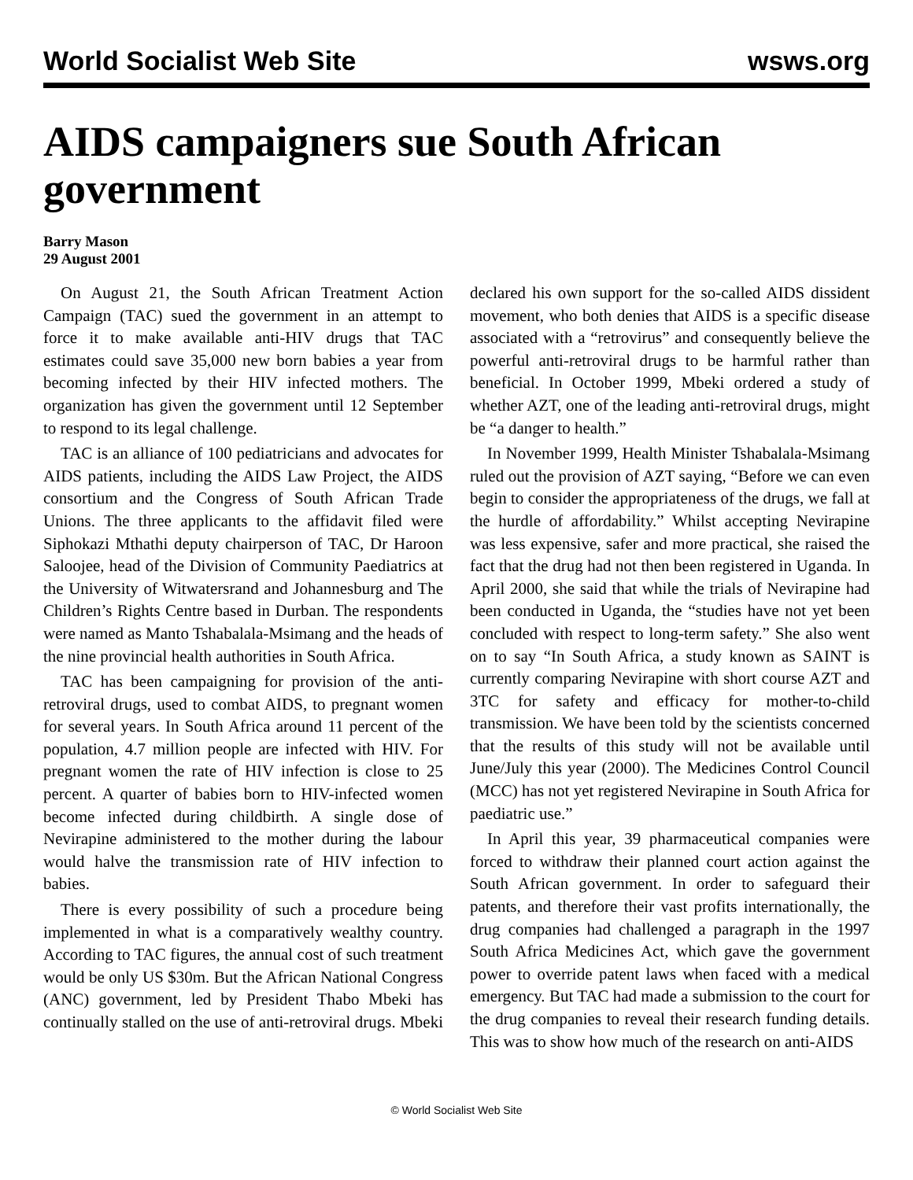World Socialist Web Site wsws.org
AIDS campaigners sue South African government
Barry Mason
29 August 2001
On August 21, the South African Treatment Action Campaign (TAC) sued the government in an attempt to force it to make available anti-HIV drugs that TAC estimates could save 35,000 new born babies a year from becoming infected by their HIV infected mothers. The organization has given the government until 12 September to respond to its legal challenge.
TAC is an alliance of 100 pediatricians and advocates for AIDS patients, including the AIDS Law Project, the AIDS consortium and the Congress of South African Trade Unions. The three applicants to the affidavit filed were Siphokazi Mthathi deputy chairperson of TAC, Dr Haroon Saloojee, head of the Division of Community Paediatrics at the University of Witwatersrand and Johannesburg and The Children’s Rights Centre based in Durban. The respondents were named as Manto Tshabalala-Msimang and the heads of the nine provincial health authorities in South Africa.
TAC has been campaigning for provision of the anti-retroviral drugs, used to combat AIDS, to pregnant women for several years. In South Africa around 11 percent of the population, 4.7 million people are infected with HIV. For pregnant women the rate of HIV infection is close to 25 percent. A quarter of babies born to HIV-infected women become infected during childbirth. A single dose of Nevirapine administered to the mother during the labour would halve the transmission rate of HIV infection to babies.
There is every possibility of such a procedure being implemented in what is a comparatively wealthy country. According to TAC figures, the annual cost of such treatment would be only US $30m. But the African National Congress (ANC) government, led by President Thabo Mbeki has continually stalled on the use of anti-retroviral drugs. Mbeki declared his own support for the so-called AIDS dissident movement, who both denies that AIDS is a specific disease associated with a “retrovirus” and consequently believe the powerful anti-retroviral drugs to be harmful rather than beneficial. In October 1999, Mbeki ordered a study of whether AZT, one of the leading anti-retroviral drugs, might be “a danger to health.”
In November 1999, Health Minister Tshabalala-Msimang ruled out the provision of AZT saying, “Before we can even begin to consider the appropriateness of the drugs, we fall at the hurdle of affordability.” Whilst accepting Nevirapine was less expensive, safer and more practical, she raised the fact that the drug had not then been registered in Uganda. In April 2000, she said that while the trials of Nevirapine had been conducted in Uganda, the “studies have not yet been concluded with respect to long-term safety.” She also went on to say “In South Africa, a study known as SAINT is currently comparing Nevirapine with short course AZT and 3TC for safety and efficacy for mother-to-child transmission. We have been told by the scientists concerned that the results of this study will not be available until June/July this year (2000). The Medicines Control Council (MCC) has not yet registered Nevirapine in South Africa for paediatric use.”
In April this year, 39 pharmaceutical companies were forced to withdraw their planned court action against the South African government. In order to safeguard their patents, and therefore their vast profits internationally, the drug companies had challenged a paragraph in the 1997 South Africa Medicines Act, which gave the government power to override patent laws when faced with a medical emergency. But TAC had made a submission to the court for the drug companies to reveal their research funding details. This was to show how much of the research on anti-AIDS
© World Socialist Web Site